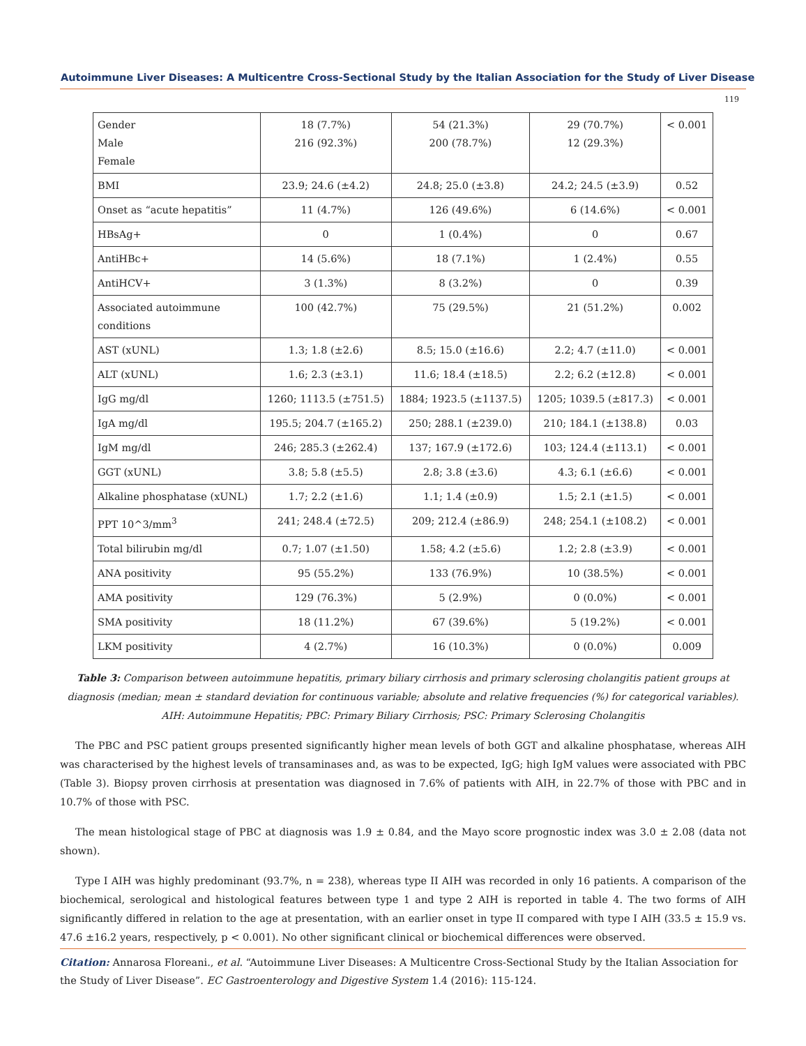Autoimmune Liver Diseases: A Multicentre Cross-Sectional Study by the Italian Association for the Study of Liver Disease
119
| Gender Male Female | 18 (7.7%) 216 (92.3%) | 54 (21.3%) 200 (78.7%) | 29 (70.7%) 12 (29.3%) | < 0.001 |
| BMI | 23.9; 24.6 (±4.2) | 24.8; 25.0 (±3.8) | 24.2; 24.5 (±3.9) | 0.52 |
| Onset as “acute hepatitis” | 11 (4.7%) | 126 (49.6%) | 6 (14.6%) | < 0.001 |
| HBsAg+ | 0 | 1 (0.4%) | 0 | 0.67 |
| AntiHBc+ | 14 (5.6%) | 18 (7.1%) | 1 (2.4%) | 0.55 |
| AntiHCV+ | 3 (1.3%) | 8 (3.2%) | 0 | 0.39 |
| Associated autoimmune conditions | 100 (42.7%) | 75 (29.5%) | 21 (51.2%) | 0.002 |
| AST (xUNL) | 1.3; 1.8 (±2.6) | 8.5; 15.0 (±16.6) | 2.2; 4.7 (±11.0) | < 0.001 |
| ALT (xUNL) | 1.6; 2.3 (±3.1) | 11.6; 18.4 (±18.5) | 2.2; 6.2 (±12.8) | < 0.001 |
| IgG mg/dl | 1260; 1113.5 (±751.5) | 1884; 1923.5 (±1137.5) | 1205; 1039.5 (±817.3) | < 0.001 |
| IgA mg/dl | 195.5; 204.7 (±165.2) | 250; 288.1 (±239.0) | 210; 184.1 (±138.8) | 0.03 |
| IgM mg/dl | 246; 285.3 (±262.4) | 137; 167.9 (±172.6) | 103; 124.4 (±113.1) | < 0.001 |
| GGT (xUNL) | 3.8; 5.8 (±5.5) | 2.8; 3.8 (±3.6) | 4.3; 6.1 (±6.6) | < 0.001 |
| Alkaline phosphatase (xUNL) | 1.7; 2.2 (±1.6) | 1.1; 1.4 (±0.9) | 1.5; 2.1 (±1.5) | < 0.001 |
| PPT 10^3/mm<sup>3</sup> | 241; 248.4 (±72.5) | 209; 212.4 (±86.9) | 248; 254.1 (±108.2) | < 0.001 |
| Total bilirubin mg/dl | 0.7; 1.07 (±1.50) | 1.58; 4.2 (±5.6) | 1.2; 2.8 (±3.9) | < 0.001 |
| ANA positivity | 95 (55.2%) | 133 (76.9%) | 10 (38.5%) | < 0.001 |
| AMA positivity | 129 (76.3%) | 5 (2.9%) | 0 (0.0%) | < 0.001 |
| SMA positivity | 18 (11.2%) | 67 (39.6%) | 5 (19.2%) | < 0.001 |
| LKM positivity | 4 (2.7%) | 16 (10.3%) | 0 (0.0%) | 0.009 |
Table 3: Comparison between autoimmune hepatitis, primary biliary cirrhosis and primary sclerosing cholangitis patient groups at diagnosis (median; mean ± standard deviation for continuous variable; absolute and relative frequencies (%) for categorical variables).
AIH: Autoimmune Hepatitis; PBC: Primary Biliary Cirrhosis; PSC: Primary Sclerosing Cholangitis
The PBC and PSC patient groups presented significantly higher mean levels of both GGT and alkaline phosphatase, whereas AIH was characterised by the highest levels of transaminases and, as was to be expected, IgG; high IgM values were associated with PBC (Table 3). Biopsy proven cirrhosis at presentation was diagnosed in 7.6% of patients with AIH, in 22.7% of those with PBC and in 10.7% of those with PSC.
The mean histological stage of PBC at diagnosis was 1.9 ± 0.84, and the Mayo score prognostic index was 3.0 ± 2.08 (data not shown).
Type I AIH was highly predominant (93.7%, n = 238), whereas type II AIH was recorded in only 16 patients. A comparison of the biochemical, serological and histological features between type 1 and type 2 AIH is reported in table 4. The two forms of AIH significantly differed in relation to the age at presentation, with an earlier onset in type II compared with type I AIH (33.5 ± 15.9 vs. 47.6 ±16.2 years, respectively, p < 0.001). No other significant clinical or biochemical differences were observed.
Citation: Annarosa Floreani., et al. “Autoimmune Liver Diseases: A Multicentre Cross-Sectional Study by the Italian Association for the Study of Liver Disease”. EC Gastroenterology and Digestive System 1.4 (2016): 115-124.